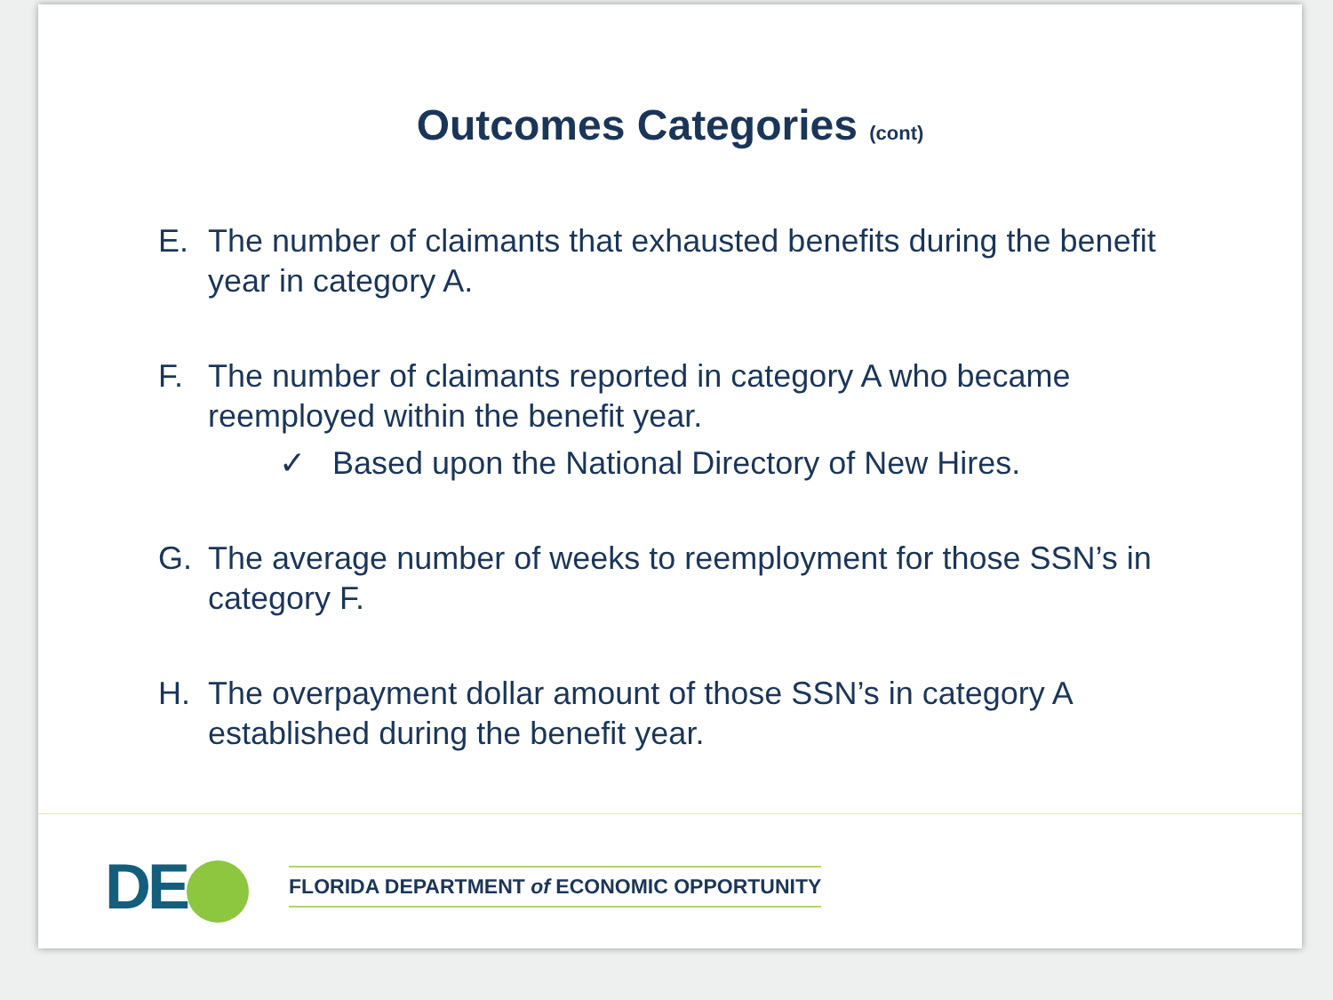Outcomes Categories (cont)
E. The number of claimants that exhausted benefits during the benefit year in category A.
F. The number of claimants reported in category A who became reemployed within the benefit year.
✓ Based upon the National Directory of New Hires.
G. The average number of weeks to reemployment for those SSN’s in category F.
H. The overpayment dollar amount of those SSN’s in category A established during the benefit year.
DE
FLORIDA DEPARTMENT of ECONOMIC OPPORTUNITY